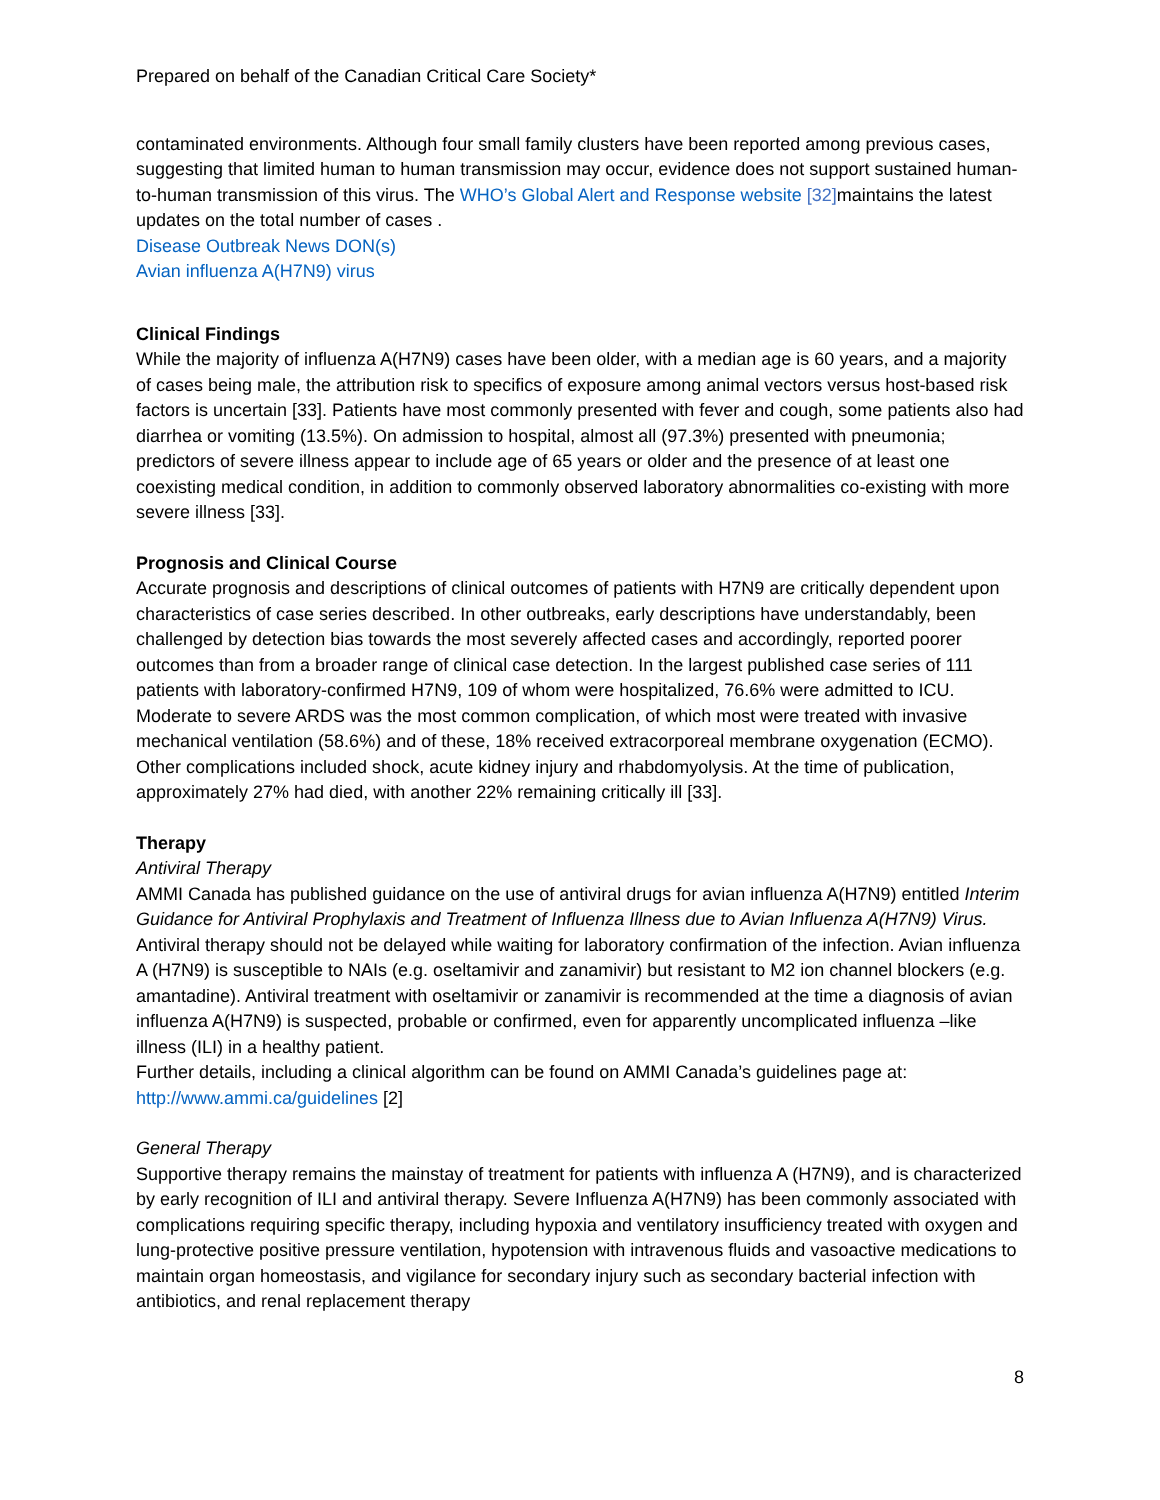Prepared on behalf of the Canadian Critical Care Society*
contaminated environments. Although four small family clusters have been reported among previous cases, suggesting that limited human to human transmission may occur, evidence does not support sustained human-to-human transmission of this virus. The WHO’s Global Alert and Response website [32] maintains the latest updates on the total number of cases .
Disease Outbreak News DON(s)
Avian influenza A(H7N9) virus
Clinical Findings
While the majority of influenza A(H7N9) cases have been older, with a median age is 60 years, and a majority of cases being male, the attribution risk to specifics of exposure among animal vectors versus host-based risk factors is uncertain [33]. Patients have most commonly presented with fever and cough, some patients also had diarrhea or vomiting (13.5%). On admission to hospital, almost all (97.3%) presented with pneumonia; predictors of severe illness appear to include age of 65 years or older and the presence of at least one coexisting medical condition, in addition to commonly observed laboratory abnormalities co-existing with more severe illness [33].
Prognosis and Clinical Course
Accurate prognosis and descriptions of clinical outcomes of patients with H7N9 are critically dependent upon characteristics of case series described. In other outbreaks, early descriptions have understandably, been challenged by detection bias towards the most severely affected cases and accordingly, reported poorer outcomes than from a broader range of clinical case detection. In the largest published case series of 111 patients with laboratory-confirmed H7N9, 109 of whom were hospitalized, 76.6% were admitted to ICU. Moderate to severe ARDS was the most common complication, of which most were treated with invasive mechanical ventilation (58.6%) and of these, 18% received extracorporeal membrane oxygenation (ECMO). Other complications included shock, acute kidney injury and rhabdomyolysis. At the time of publication, approximately 27% had died, with another 22% remaining critically ill [33].
Therapy
Antiviral Therapy
AMMI Canada has published guidance on the use of antiviral drugs for avian influenza A(H7N9) entitled Interim Guidance for Antiviral Prophylaxis and Treatment of Influenza Illness due to Avian Influenza A(H7N9) Virus. Antiviral therapy should not be delayed while waiting for laboratory confirmation of the infection. Avian influenza A (H7N9) is susceptible to NAIs (e.g. oseltamivir and zanamivir) but resistant to M2 ion channel blockers (e.g. amantadine). Antiviral treatment with oseltamivir or zanamivir is recommended at the time a diagnosis of avian influenza A(H7N9) is suspected, probable or confirmed, even for apparently uncomplicated influenza –like illness (ILI) in a healthy patient.
Further details, including a clinical algorithm can be found on AMMI Canada’s guidelines page at: http://www.ammi.ca/guidelines [2]
General Therapy
Supportive therapy remains the mainstay of treatment for patients with influenza A (H7N9), and is characterized by early recognition of ILI and antiviral therapy. Severe Influenza A(H7N9) has been commonly associated with complications requiring specific therapy, including hypoxia and ventilatory insufficiency treated with oxygen and lung-protective positive pressure ventilation, hypotension with intravenous fluids and vasoactive medications to maintain organ homeostasis, and vigilance for secondary injury such as secondary bacterial infection with antibiotics, and renal replacement therapy
8